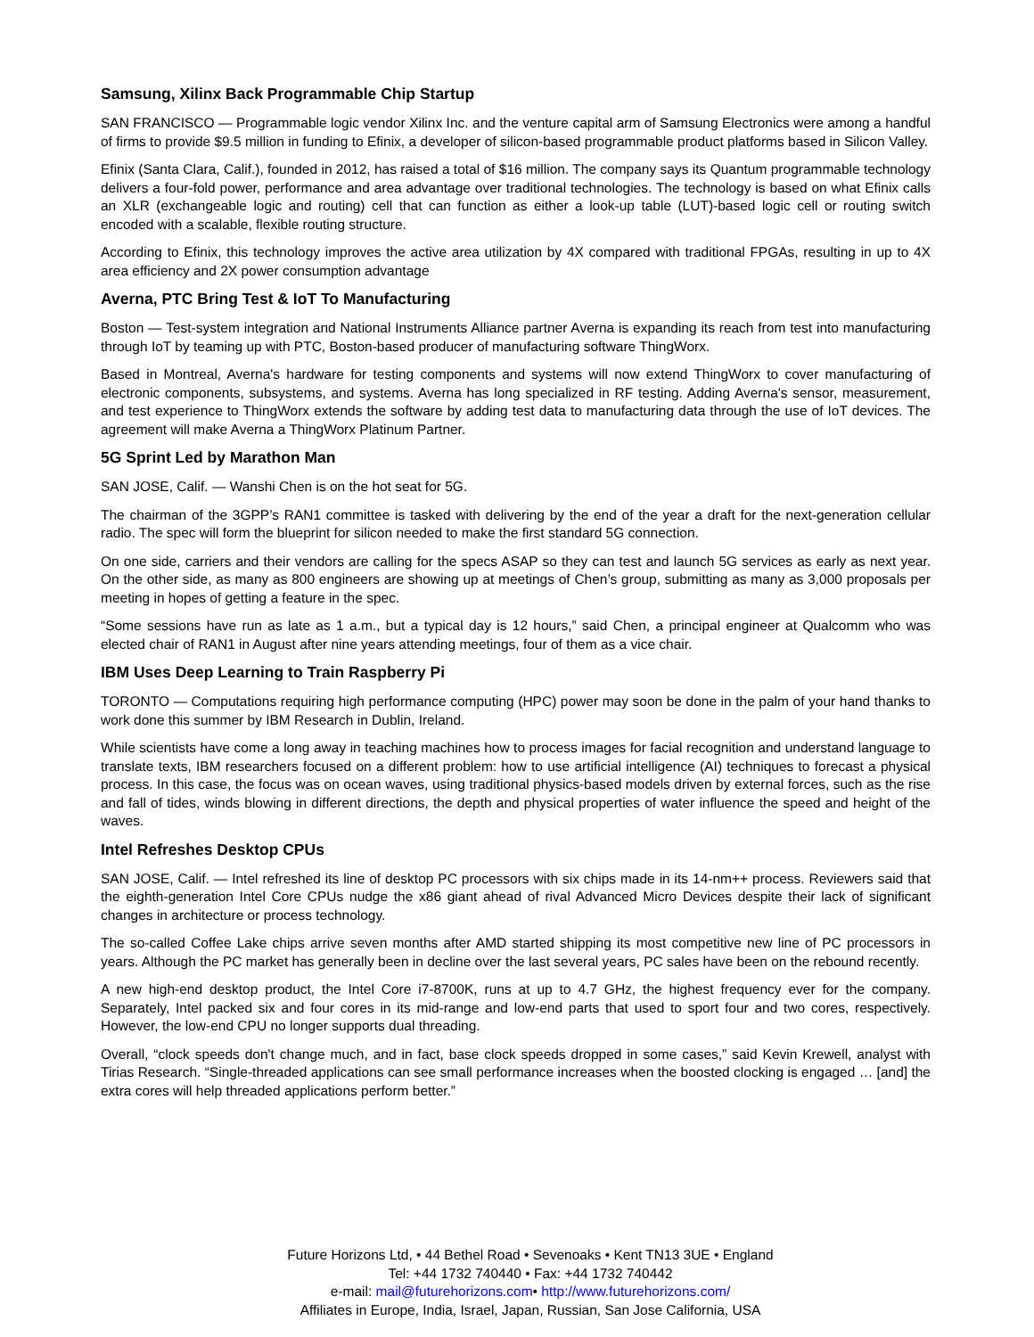Samsung, Xilinx Back Programmable Chip Startup
SAN FRANCISCO — Programmable logic vendor Xilinx Inc. and the venture capital arm of Samsung Electronics were among a handful of firms to provide $9.5 million in funding to Efinix, a developer of silicon-based programmable product platforms based in Silicon Valley.
Efinix (Santa Clara, Calif.), founded in 2012, has raised a total of $16 million. The company says its Quantum programmable technology delivers a four-fold power, performance and area advantage over traditional technologies. The technology is based on what Efinix calls an XLR (exchangeable logic and routing) cell that can function as either a look-up table (LUT)-based logic cell or routing switch encoded with a scalable, flexible routing structure.
According to Efinix, this technology improves the active area utilization by 4X compared with traditional FPGAs, resulting in up to 4X area efficiency and 2X power consumption advantage
Averna, PTC Bring Test & IoT To Manufacturing
Boston — Test-system integration and National Instruments Alliance partner Averna is expanding its reach from test into manufacturing through IoT by teaming up with PTC, Boston-based producer of manufacturing software ThingWorx.
Based in Montreal, Averna's hardware for testing components and systems will now extend ThingWorx to cover manufacturing of electronic components, subsystems, and systems. Averna has long specialized in RF testing. Adding Averna's sensor, measurement, and test experience to ThingWorx extends the software by adding test data to manufacturing data through the use of IoT devices. The agreement will make Averna a ThingWorx Platinum Partner.
5G Sprint Led by Marathon Man
SAN JOSE, Calif. — Wanshi Chen is on the hot seat for 5G.
The chairman of the 3GPP’s RAN1 committee is tasked with delivering by the end of the year a draft for the next-generation cellular radio. The spec will form the blueprint for silicon needed to make the first standard 5G connection.
On one side, carriers and their vendors are calling for the specs ASAP so they can test and launch 5G services as early as next year. On the other side, as many as 800 engineers are showing up at meetings of Chen’s group, submitting as many as 3,000 proposals per meeting in hopes of getting a feature in the spec.
“Some sessions have run as late as 1 a.m., but a typical day is 12 hours,” said Chen, a principal engineer at Qualcomm who was elected chair of RAN1 in August after nine years attending meetings, four of them as a vice chair.
IBM Uses Deep Learning to Train Raspberry Pi
TORONTO — Computations requiring high performance computing (HPC) power may soon be done in the palm of your hand thanks to work done this summer by IBM Research in Dublin, Ireland.
While scientists have come a long away in teaching machines how to process images for facial recognition and understand language to translate texts, IBM researchers focused on a different problem: how to use artificial intelligence (AI) techniques to forecast a physical process. In this case, the focus was on ocean waves, using traditional physics-based models driven by external forces, such as the rise and fall of tides, winds blowing in different directions, the depth and physical properties of water influence the speed and height of the waves.
Intel Refreshes Desktop CPUs
SAN JOSE, Calif. — Intel refreshed its line of desktop PC processors with six chips made in its 14-nm++ process. Reviewers said that the eighth-generation Intel Core CPUs nudge the x86 giant ahead of rival Advanced Micro Devices despite their lack of significant changes in architecture or process technology.
The so-called Coffee Lake chips arrive seven months after AMD started shipping its most competitive new line of PC processors in years. Although the PC market has generally been in decline over the last several years, PC sales have been on the rebound recently.
A new high-end desktop product, the Intel Core i7-8700K, runs at up to 4.7 GHz, the highest frequency ever for the company. Separately, Intel packed six and four cores in its mid-range and low-end parts that used to sport four and two cores, respectively. However, the low-end CPU no longer supports dual threading.
Overall, “clock speeds don't change much, and in fact, base clock speeds dropped in some cases,” said Kevin Krewell, analyst with Tirias Research. “Single-threaded applications can see small performance increases when the boosted clocking is engaged … [and] the extra cores will help threaded applications perform better.”
Future Horizons Ltd, • 44 Bethel Road • Sevenoaks • Kent TN13 3UE • England
Tel: +44 1732 740440 • Fax: +44 1732 740442
e-mail: mail@futurehorizons.com• http://www.futurehorizons.com/
Affiliates in Europe, India, Israel, Japan, Russian, San Jose California, USA